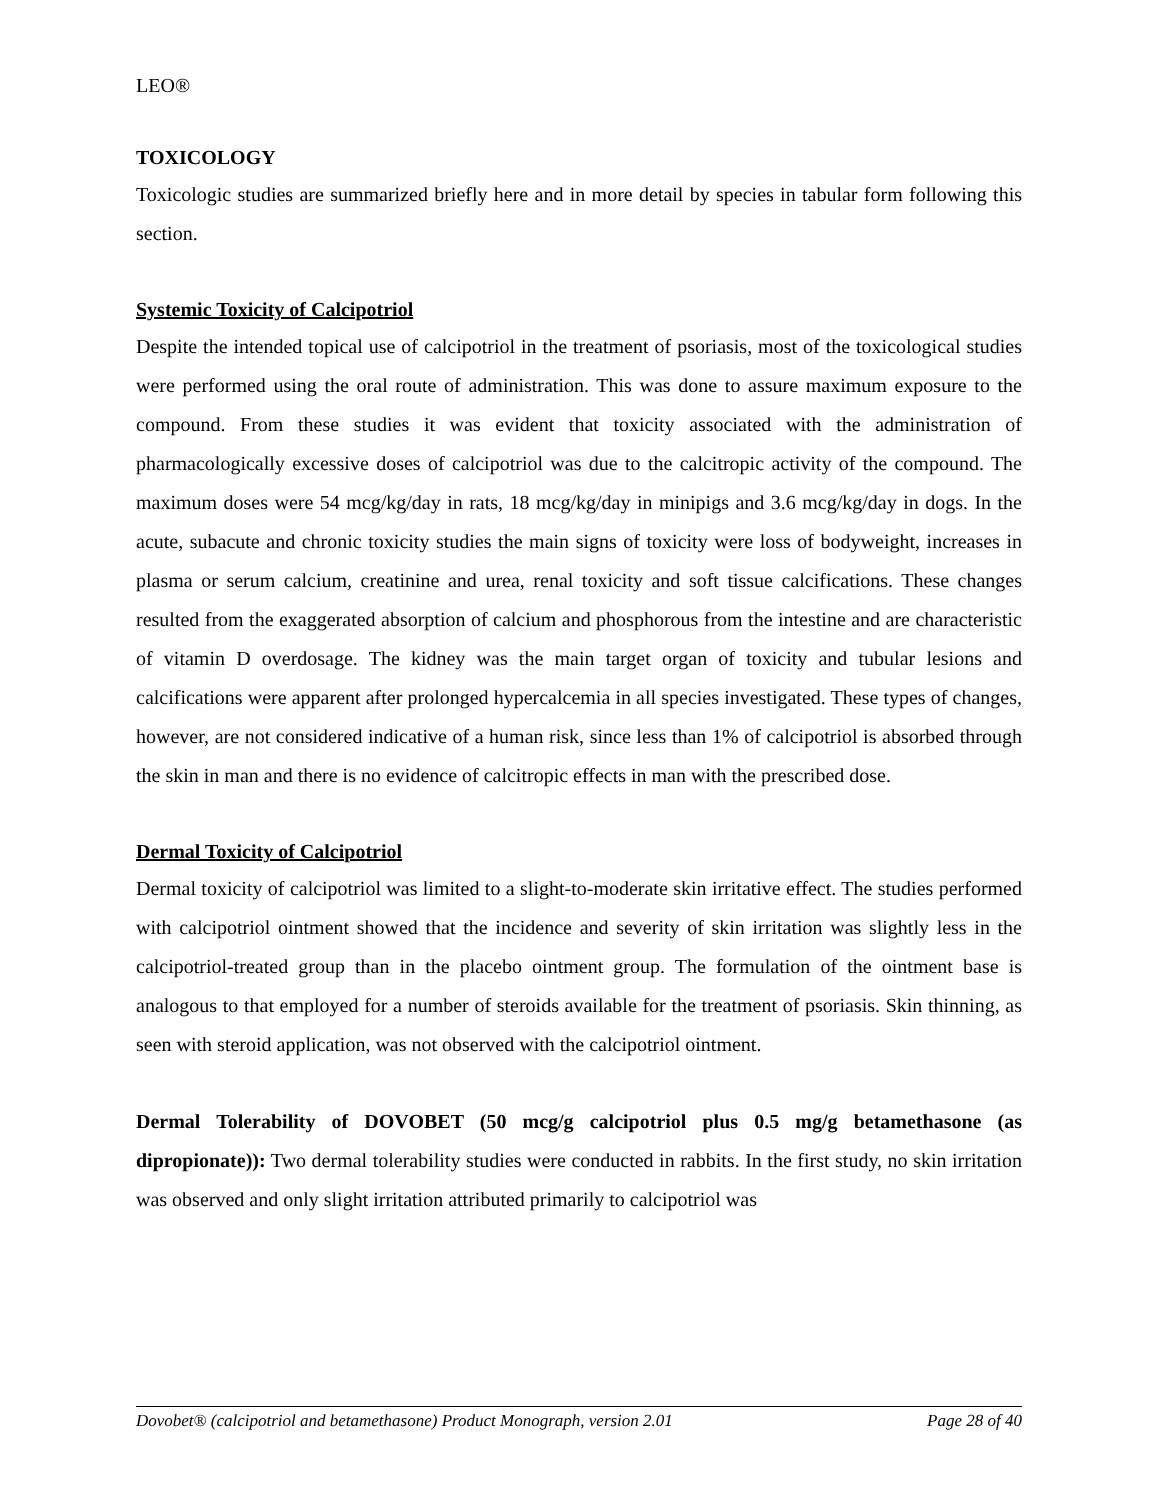LEO®
TOXICOLOGY
Toxicologic studies are summarized briefly here and in more detail by species in tabular form following this section.
Systemic Toxicity of Calcipotriol
Despite the intended topical use of calcipotriol in the treatment of psoriasis, most of the toxicological studies were performed using the oral route of administration. This was done to assure maximum exposure to the compound. From these studies it was evident that toxicity associated with the administration of pharmacologically excessive doses of calcipotriol was due to the calcitropic activity of the compound. The maximum doses were 54 mcg/kg/day in rats, 18 mcg/kg/day in minipigs and 3.6 mcg/kg/day in dogs. In the acute, subacute and chronic toxicity studies the main signs of toxicity were loss of bodyweight, increases in plasma or serum calcium, creatinine and urea, renal toxicity and soft tissue calcifications. These changes resulted from the exaggerated absorption of calcium and phosphorous from the intestine and are characteristic of vitamin D overdosage. The kidney was the main target organ of toxicity and tubular lesions and calcifications were apparent after prolonged hypercalcemia in all species investigated. These types of changes, however, are not considered indicative of a human risk, since less than 1% of calcipotriol is absorbed through the skin in man and there is no evidence of calcitropic effects in man with the prescribed dose.
Dermal Toxicity of Calcipotriol
Dermal toxicity of calcipotriol was limited to a slight-to-moderate skin irritative effect. The studies performed with calcipotriol ointment showed that the incidence and severity of skin irritation was slightly less in the calcipotriol-treated group than in the placebo ointment group. The formulation of the ointment base is analogous to that employed for a number of steroids available for the treatment of psoriasis. Skin thinning, as seen with steroid application, was not observed with the calcipotriol ointment.
Dermal Tolerability of DOVOBET (50 mcg/g calcipotriol plus 0.5 mg/g betamethasone (as dipropionate)): Two dermal tolerability studies were conducted in rabbits. In the first study, no skin irritation was observed and only slight irritation attributed primarily to calcipotriol was
Dovobet® (calcipotriol and betamethasone) Product Monograph, version 2.01 Page 28 of 40